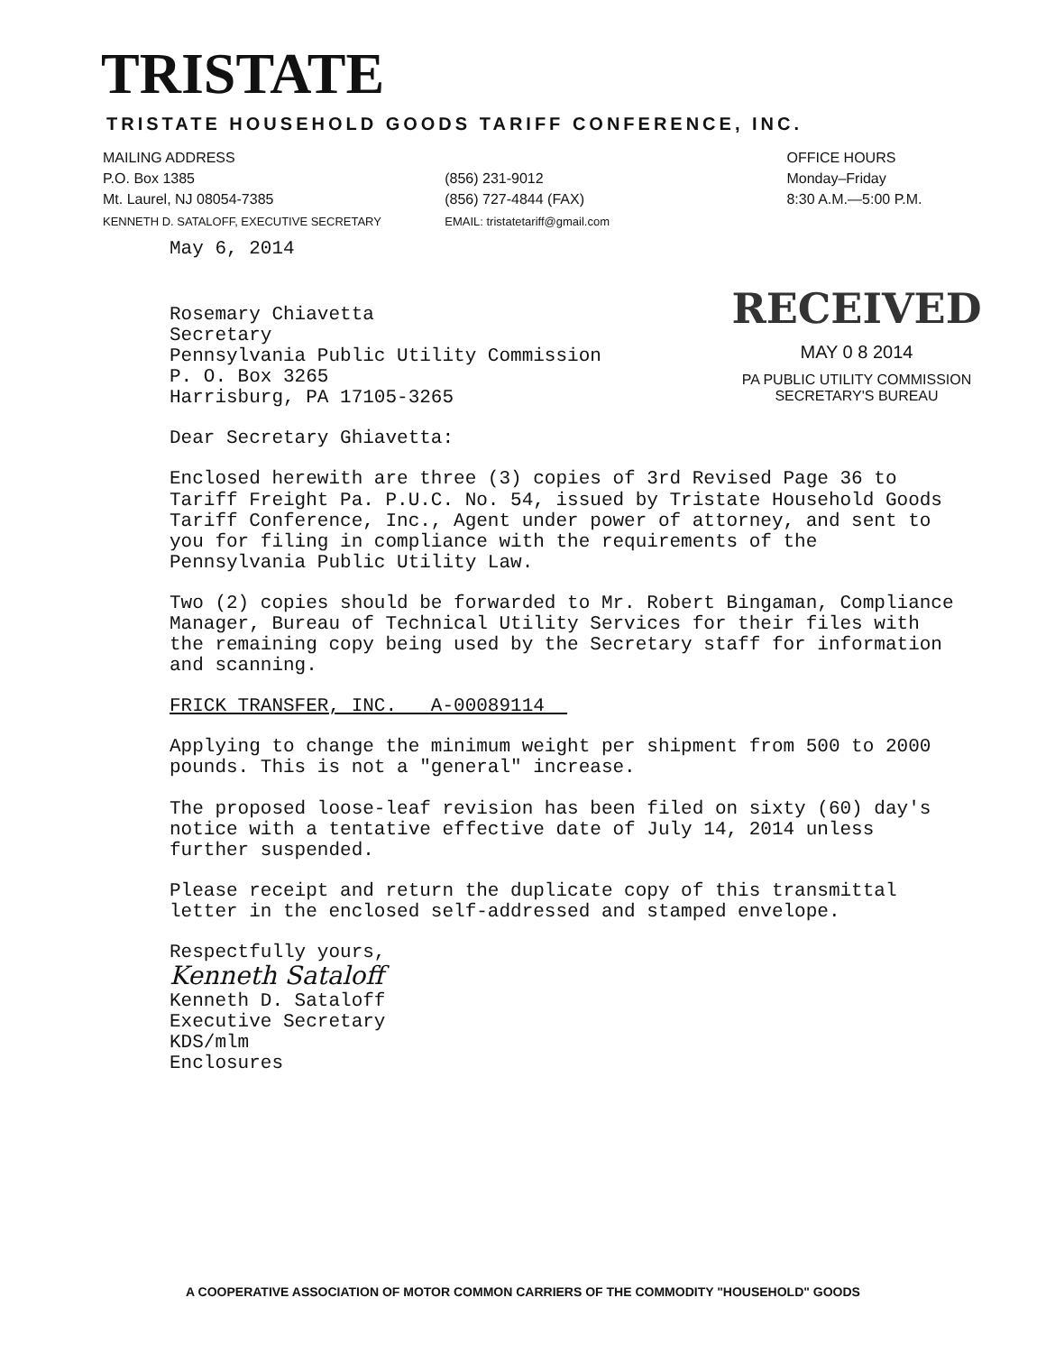TRISTATE
TRISTATE HOUSEHOLD GOODS TARIFF CONFERENCE, INC.
MAILING ADDRESS
P.O. Box 1385
Mt. Laurel, NJ 08054-7385
KENNETH D. SATALOFF, EXECUTIVE SECRETARY
(856) 231-9012
(856) 727-4844 (FAX)
EMAIL: tristatetariff@gmail.com
OFFICE HOURS
Monday–Friday
8:30 A.M.—5:00 P.M.
RECEIVED
MAY 0 8 2014
PA PUBLIC UTILITY COMMISSION
SECRETARY'S BUREAU
May 6, 2014
Rosemary Chiavetta
Secretary
Pennsylvania Public Utility Commission
P. O. Box 3265
Harrisburg, PA 17105-3265
Dear Secretary Ghiavetta:
Enclosed herewith are three (3) copies of 3rd Revised Page 36 to Tariff Freight Pa. P.U.C. No. 54, issued by Tristate Household Goods Tariff Conference, Inc., Agent under power of attorney, and sent to you for filing in compliance with the requirements of the Pennsylvania Public Utility Law.
Two (2) copies should be forwarded to Mr. Robert Bingaman, Compliance Manager, Bureau of Technical Utility Services for their files with the remaining copy being used by the Secretary staff for information and scanning.
FRICK TRANSFER, INC. A-00089114
Applying to change the minimum weight per shipment from 500 to 2000 pounds. This is not a "general" increase.
The proposed loose-leaf revision has been filed on sixty (60) day's notice with a tentative effective date of July 14, 2014 unless further suspended.
Please receipt and return the duplicate copy of this transmittal letter in the enclosed self-addressed and stamped envelope.
Respectfully yours,
Kenneth Sataloff
Kenneth D. Sataloff
Executive Secretary
KDS/mlm
Enclosures
A COOPERATIVE ASSOCIATION OF MOTOR COMMON CARRIERS OF THE COMMODITY "HOUSEHOLD" GOODS